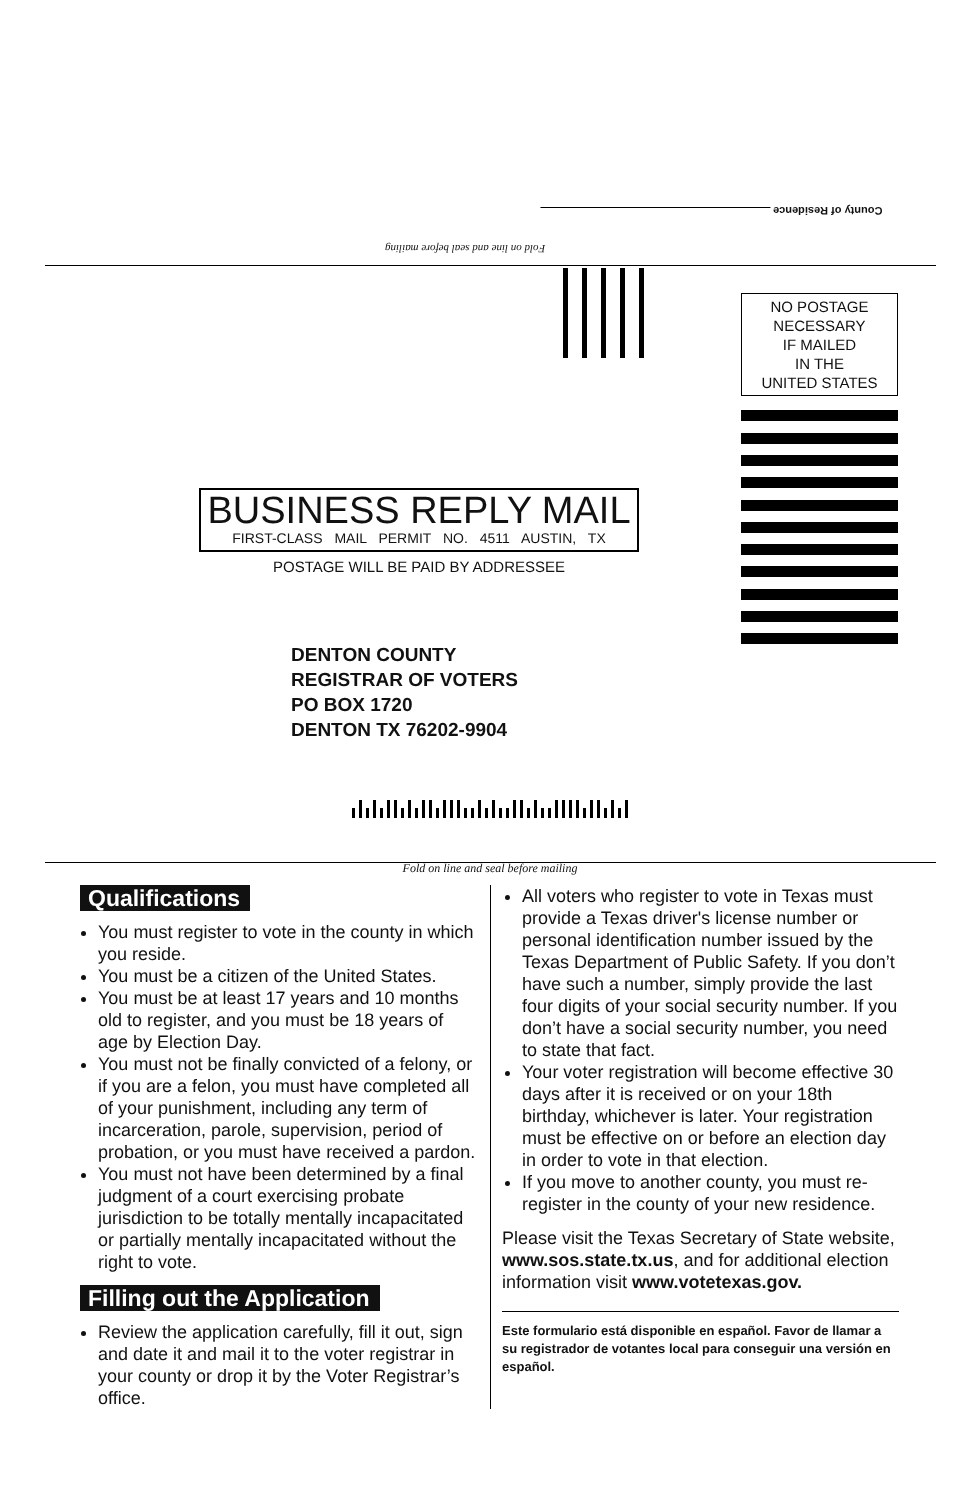County of Residence
Fold on line and seal before mailing
NO POSTAGE
NECESSARY
IF MAILED
IN THE
UNITED STATES
BUSINESS REPLY MAIL
FIRST-CLASS MAIL PERMIT NO. 4511 AUSTIN, TX
POSTAGE WILL BE PAID BY ADDRESSEE
DENTON COUNTY
REGISTRAR OF VOTERS
PO BOX 1720
DENTON TX 76202-9904
Fold on line and seal before mailing
Qualifications
You must register to vote in the county in which you reside.
You must be a citizen of the United States.
You must be at least 17 years and 10 months old to register, and you must be 18 years of age by Election Day.
You must not be finally convicted of a felony, or if you are a felon, you must have completed all of your punishment, including any term of incarceration, parole, supervision, period of probation, or you must have received a pardon.
You must not have been determined by a final judgment of a court exercising probate jurisdiction to be totally mentally incapacitated or partially mentally incapacitated without the right to vote.
Filling out the Application
Review the application carefully, fill it out, sign and date it and mail it to the voter registrar in your county or drop it by the Voter Registrar’s office.
All voters who register to vote in Texas must provide a Texas driver's license number or personal identification number issued by the Texas Department of Public Safety. If you don’t have such a number, simply provide the last four digits of your social security number. If you don’t have a social security number, you need to state that fact.
Your voter registration will become effective 30 days after it is received or on your 18th birthday, whichever is later. Your registration must be effective on or before an election day in order to vote in that election.
If you move to another county, you must re-register in the county of your new residence.
Please visit the Texas Secretary of State website, www.sos.state.tx.us, and for additional election information visit www.votetexas.gov.
Este formulario está disponible en español. Favor de llamar a su registrador de votantes local para conseguir una versión en español.